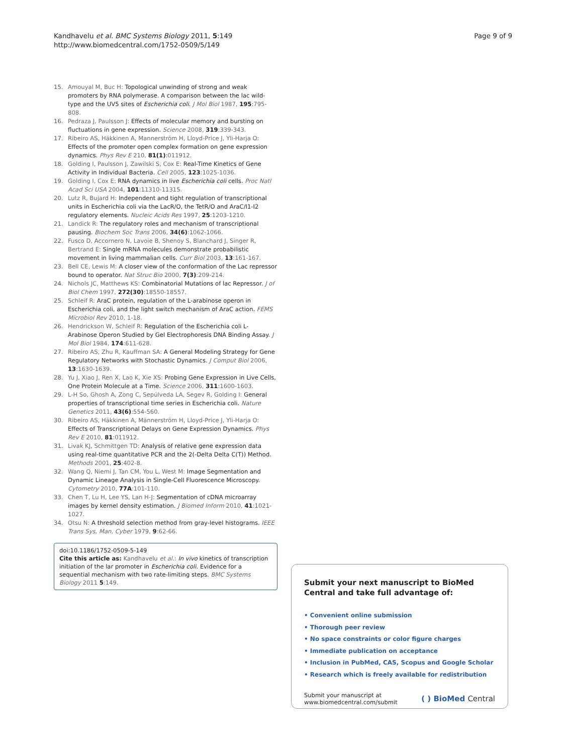Kandhavelu et al. BMC Systems Biology 2011, 5:149
http://www.biomedcentral.com/1752-0509/5/149
Page 9 of 9
15. Amouyal M, Buc H: Topological unwinding of strong and weak promoters by RNA polymerase. A comparison between the lac wild-type and the UV5 sites of Escherichia coli. J Mol Biol 1987, 195:795-808.
16. Pedraza J, Paulsson J: Effects of molecular memory and bursting on fluctuations in gene expression. Science 2008, 319:339-343.
17. Ribeiro AS, Häkkinen A, Mannerström H, Lloyd-Price J, Yli-Harja O: Effects of the promoter open complex formation on gene expression dynamics. Phys Rev E 210, 81(1):011912.
18. Golding I, Paulsson J, Zawilski S, Cox E: Real-Time Kinetics of Gene Activity in Individual Bacteria. Cell 2005, 123:1025-1036.
19. Golding I, Cox E: RNA dynamics in live Escherichia coli cells. Proc Natl Acad Sci USA 2004, 101:11310-11315.
20. Lutz R, Bujard H: Independent and tight regulation of transcriptional units in Escherichia coli via the LacR/O, the TetR/O and AraC/I1-I2 regulatory elements. Nucleic Acids Res 1997, 25:1203-1210.
21. Landick R: The regulatory roles and mechanism of transcriptional pausing. Biochem Soc Trans 2006, 34(6):1062-1066.
22. Fusco D, Accornero N, Lavoie B, Shenoy S, Blanchard J, Singer R, Bertrand E: Single mRNA molecules demonstrate probabilistic movement in living mammalian cells. Curr Biol 2003, 13:161-167.
23. Bell CE, Lewis M: A closer view of the conformation of the Lac repressor bound to operator. Nat Struc Bio 2000, 7(3):209-214.
24. Nichols JC, Matthews KS: Combinatorial Mutations of lac Repressor. J of Biol Chem 1997, 272(30):18550-18557.
25. Schleif R: AraC protein, regulation of the L-arabinose operon in Escherichia coli, and the light switch mechanism of AraC action. FEMS Microbiol Rev 2010, 1-18.
26. Hendrickson W, Schleif R: Regulation of the Escherichia coli L-Arabinose Operon Studied by Gel Electrophoresis DNA Binding Assay. J Mol Biol 1984, 174:611-628.
27. Ribeiro AS, Zhu R, Kauffman SA: A General Modeling Strategy for Gene Regulatory Networks with Stochastic Dynamics. J Comput Biol 2006, 13:1630-1639.
28. Yu J, Xiao J, Ren X, Lao K, Xie XS: Probing Gene Expression in Live Cells, One Protein Molecule at a Time. Science 2006, 311:1600-1603.
29. L-H So, Ghosh A, Zong C, Sepúlveda LA, Segev R, Golding I: General properties of transcriptional time series in Escherichia coli. Nature Genetics 2011, 43(6):554-560.
30. Ribeiro AS, Häkkinen A, Männerström H, Lloyd-Price J, Yli-Harja O: Effects of Transcriptional Delays on Gene Expression Dynamics. Phys Rev E 2010, 81:011912.
31. Livak KJ, Schmittgen TD: Analysis of relative gene expression data using real-time quantitative PCR and the 2(-Delta Delta C(T)) Method. Methods 2001, 25:402-8.
32. Wang Q, Niemi J, Tan CM, You L, West M: Image Segmentation and Dynamic Lineage Analysis in Single-Cell Fluorescence Microscopy. Cytometry 2010, 77A:101-110.
33. Chen T, Lu H, Lee YS, Lan H-J: Segmentation of cDNA microarray images by kernel density estimation. J Biomed Inform 2010, 41:1021-1027.
34. Otsu N: A threshold selection method from gray-level histograms. IEEE Trans Sys, Man, Cyber 1979, 9:62-66.
doi:10.1186/1752-0509-5-149
Cite this article as: Kandhavelu et al.: In vivo kinetics of transcription initiation of the lar promoter in Escherichia coli. Evidence for a sequential mechanism with two rate-limiting steps. BMC Systems Biology 2011 5:149.
Submit your next manuscript to BioMed Central and take full advantage of:
• Convenient online submission
• Thorough peer review
• No space constraints or color figure charges
• Immediate publication on acceptance
• Inclusion in PubMed, CAS, Scopus and Google Scholar
• Research which is freely available for redistribution
Submit your manuscript at
www.biomedcentral.com/submit
( ) BioMed Central